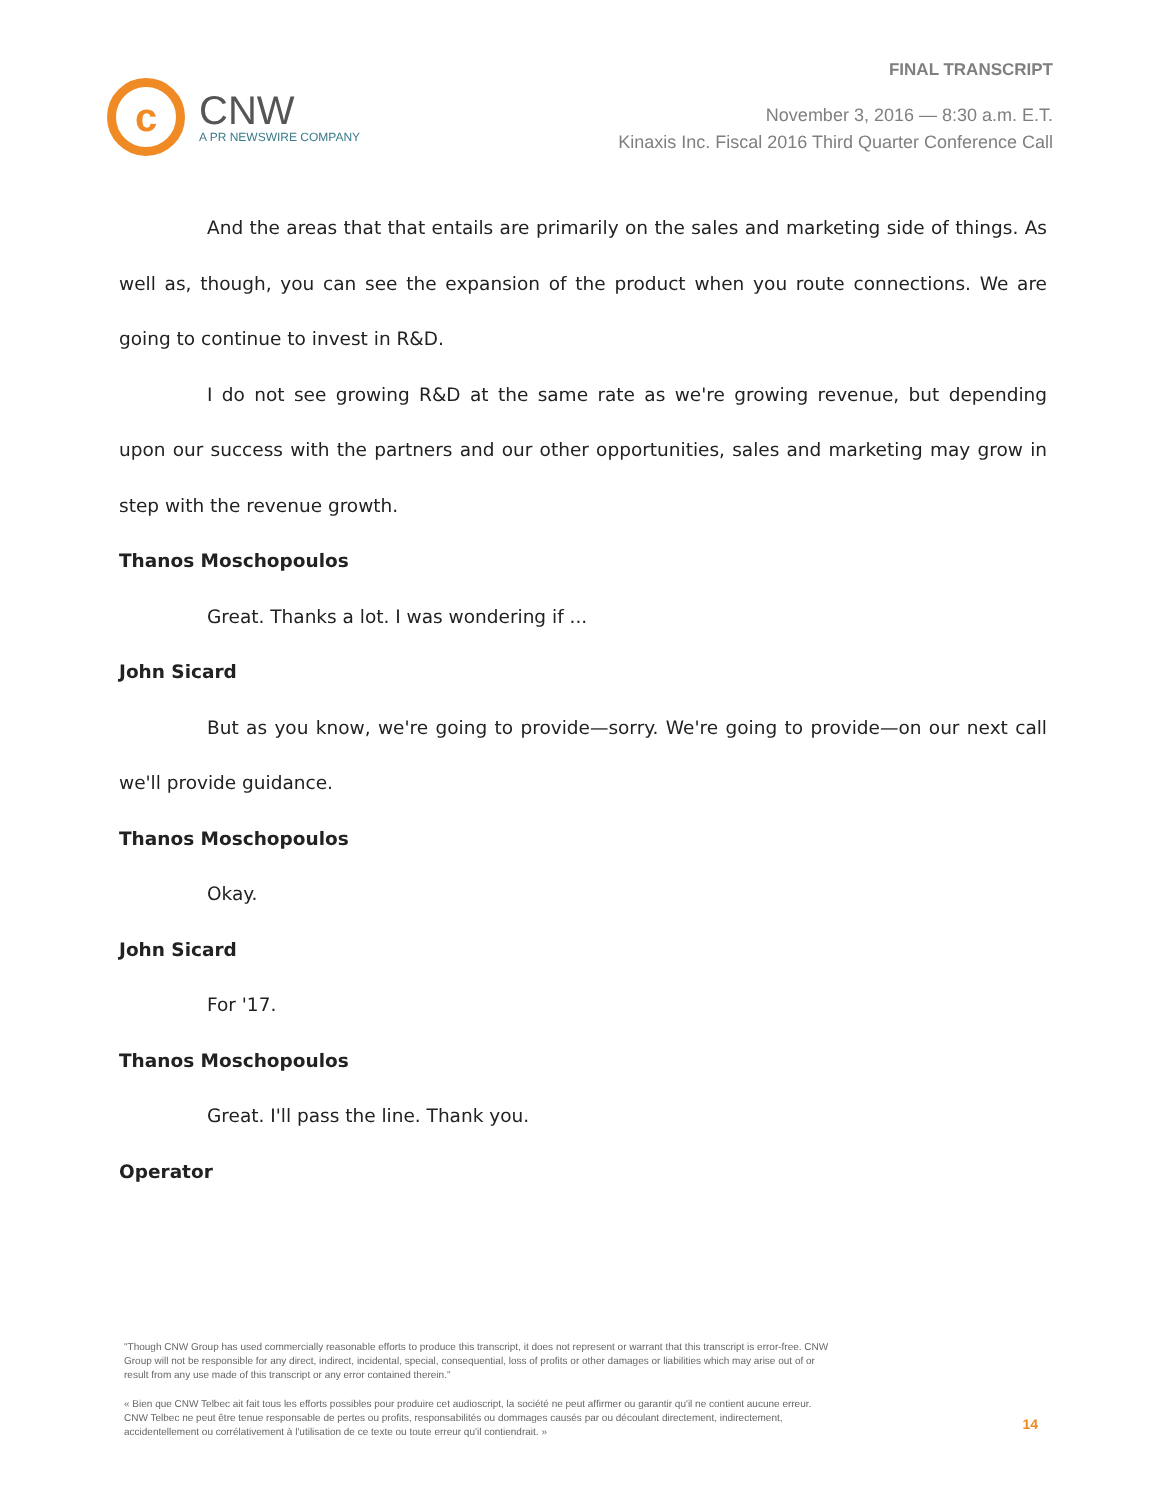FINAL TRANSCRIPT
c
CNW
A PR NEWSWIRE COMPANY
November 3, 2016 — 8:30 a.m. E.T.
Kinaxis Inc. Fiscal 2016 Third Quarter Conference Call
And the areas that that entails are primarily on the sales and marketing side of things. As well as, though, you can see the expansion of the product when you route connections. We are going to continue to invest in R&D.
I do not see growing R&D at the same rate as we're growing revenue, but depending upon our success with the partners and our other opportunities, sales and marketing may grow in step with the revenue growth.
Thanos Moschopoulos
Great. Thanks a lot. I was wondering if ...
John Sicard
But as you know, we're going to provide—sorry. We're going to provide—on our next call we'll provide guidance.
Thanos Moschopoulos
Okay.
John Sicard
For '17.
Thanos Moschopoulos
Great. I'll pass the line. Thank you.
Operator
"Though CNW Group has used commercially reasonable efforts to produce this transcript, it does not represent or warrant that this transcript is error-free. CNW Group will not be responsible for any direct, indirect, incidental, special, consequential, loss of profits or other damages or liabilities which may arise out of or result from any use made of this transcript or any error contained therein."
« Bien que CNW Telbec ait fait tous les efforts possibles pour produire cet audioscript, la société ne peut affirmer ou garantir qu'il ne contient aucune erreur. CNW Telbec ne peut être tenue responsable de pertes ou profits, responsabilités ou dommages causés par ou découlant directement, indirectement, accidentellement ou corrélativement à l'utilisation de ce texte ou toute erreur qu'il contiendrait. »
14